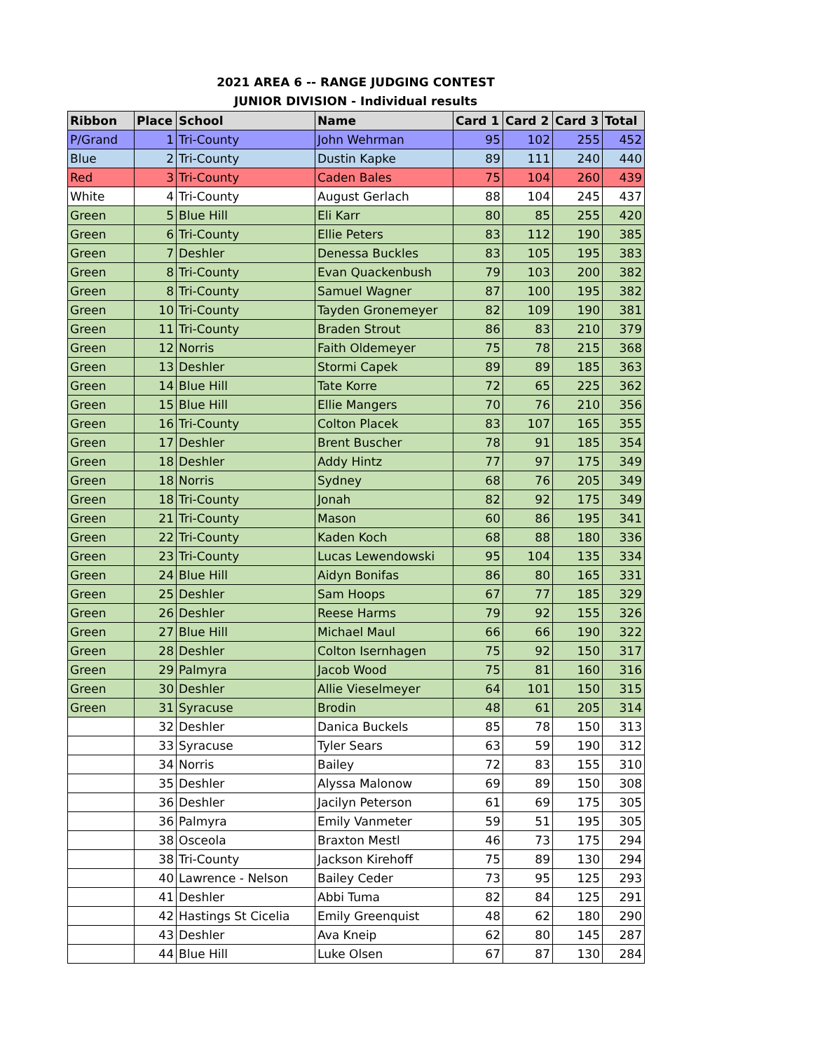2021 AREA 6 -- RANGE JUDGING CONTEST
JUNIOR DIVISION - Individual results
| Ribbon | Place | School | Name | Card 1 | Card 2 | Card 3 | Total |
| --- | --- | --- | --- | --- | --- | --- | --- |
| P/Grand | 1 | Tri-County | John Wehrman | 95 | 102 | 255 | 452 |
| Blue | 2 | Tri-County | Dustin Kapke | 89 | 111 | 240 | 440 |
| Red | 3 | Tri-County | Caden Bales | 75 | 104 | 260 | 439 |
| White | 4 | Tri-County | August Gerlach | 88 | 104 | 245 | 437 |
| Green | 5 | Blue Hill | Eli Karr | 80 | 85 | 255 | 420 |
| Green | 6 | Tri-County | Ellie Peters | 83 | 112 | 190 | 385 |
| Green | 7 | Deshler | Denessa Buckles | 83 | 105 | 195 | 383 |
| Green | 8 | Tri-County | Evan Quackenbush | 79 | 103 | 200 | 382 |
| Green | 8 | Tri-County | Samuel Wagner | 87 | 100 | 195 | 382 |
| Green | 10 | Tri-County | Tayden Gronemeyer | 82 | 109 | 190 | 381 |
| Green | 11 | Tri-County | Braden Strout | 86 | 83 | 210 | 379 |
| Green | 12 | Norris | Faith Oldemeyer | 75 | 78 | 215 | 368 |
| Green | 13 | Deshler | Stormi Capek | 89 | 89 | 185 | 363 |
| Green | 14 | Blue Hill | Tate Korre | 72 | 65 | 225 | 362 |
| Green | 15 | Blue Hill | Ellie Mangers | 70 | 76 | 210 | 356 |
| Green | 16 | Tri-County | Colton Placek | 83 | 107 | 165 | 355 |
| Green | 17 | Deshler | Brent Buscher | 78 | 91 | 185 | 354 |
| Green | 18 | Deshler | Addy Hintz | 77 | 97 | 175 | 349 |
| Green | 18 | Norris | Sydney | 68 | 76 | 205 | 349 |
| Green | 18 | Tri-County | Jonah | 82 | 92 | 175 | 349 |
| Green | 21 | Tri-County | Mason | 60 | 86 | 195 | 341 |
| Green | 22 | Tri-County | Kaden Koch | 68 | 88 | 180 | 336 |
| Green | 23 | Tri-County | Lucas Lewendowski | 95 | 104 | 135 | 334 |
| Green | 24 | Blue Hill | Aidyn Bonifas | 86 | 80 | 165 | 331 |
| Green | 25 | Deshler | Sam Hoops | 67 | 77 | 185 | 329 |
| Green | 26 | Deshler | Reese Harms | 79 | 92 | 155 | 326 |
| Green | 27 | Blue Hill | Michael Maul | 66 | 66 | 190 | 322 |
| Green | 28 | Deshler | Colton Isernhagen | 75 | 92 | 150 | 317 |
| Green | 29 | Palmyra | Jacob Wood | 75 | 81 | 160 | 316 |
| Green | 30 | Deshler | Allie Vieselmeyer | 64 | 101 | 150 | 315 |
| Green | 31 | Syracuse | Brodin | 48 | 61 | 205 | 314 |
| | 32 | Deshler | Danica Buckels | 85 | 78 | 150 | 313 |
| | 33 | Syracuse | Tyler Sears | 63 | 59 | 190 | 312 |
| | 34 | Norris | Bailey | 72 | 83 | 155 | 310 |
| | 35 | Deshler | Alyssa Malonow | 69 | 89 | 150 | 308 |
| | 36 | Deshler | Jacilyn Peterson | 61 | 69 | 175 | 305 |
| | 36 | Palmyra | Emily Vanmeter | 59 | 51 | 195 | 305 |
| | 38 | Osceola | Braxton Mestl | 46 | 73 | 175 | 294 |
| | 38 | Tri-County | Jackson Kirehoff | 75 | 89 | 130 | 294 |
| | 40 | Lawrence - Nelson | Bailey Ceder | 73 | 95 | 125 | 293 |
| | 41 | Deshler | Abbi Tuma | 82 | 84 | 125 | 291 |
| | 42 | Hastings St Cicelia | Emily Greenquist | 48 | 62 | 180 | 290 |
| | 43 | Deshler | Ava Kneip | 62 | 80 | 145 | 287 |
| | 44 | Blue Hill | Luke Olsen | 67 | 87 | 130 | 284 |